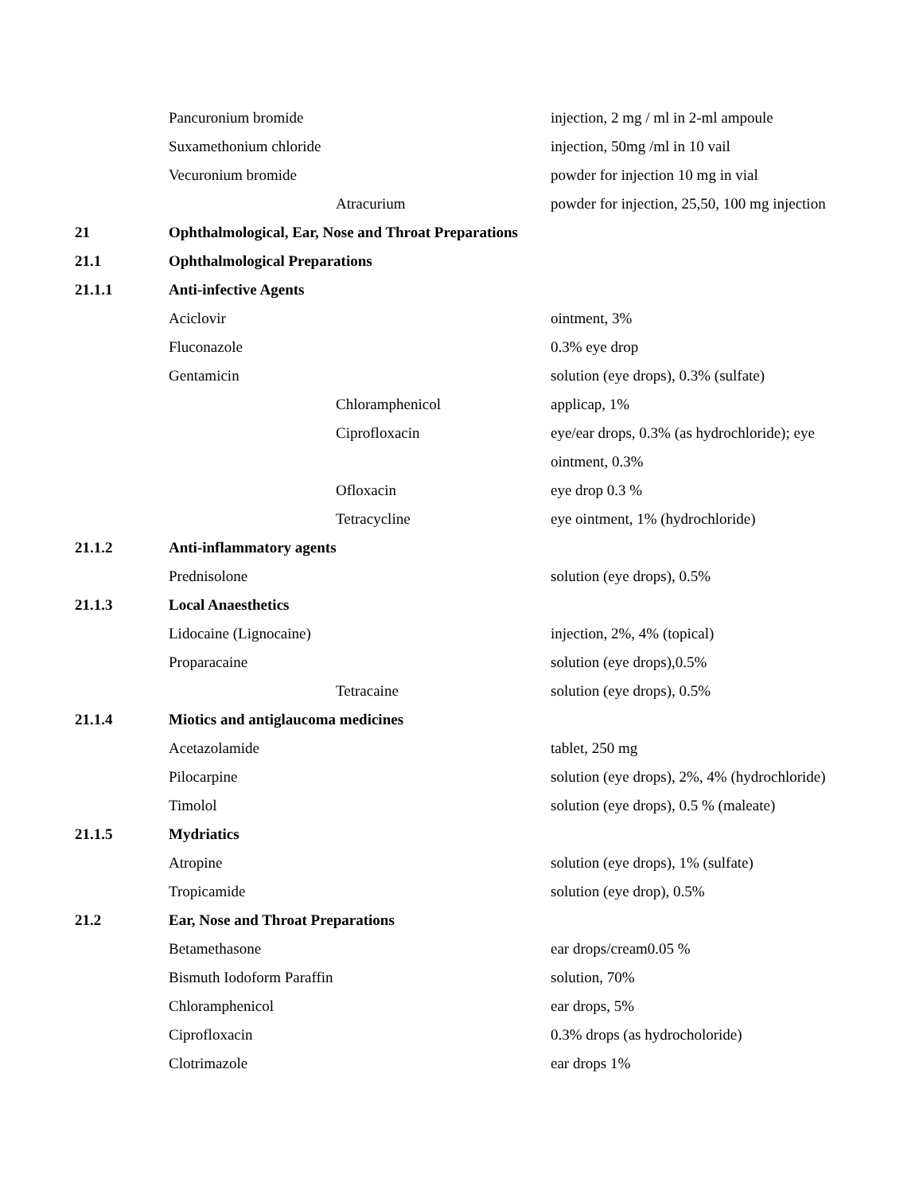| | Pancuronium bromide | | injection, 2 mg / ml in 2-ml ampoule |
| | Suxamethonium chloride | | injection, 50mg /ml in 10 vail |
| | Vecuronium bromide | | powder for injection 10 mg in vial |
| | | Atracurium | powder for injection, 25,50, 100 mg injection |
| 21 | Ophthalmological, Ear, Nose and Throat Preparations | | |
| 21.1 | Ophthalmological Preparations | | |
| 21.1.1 | Anti-infective Agents | | |
| | Aciclovir | | ointment, 3% |
| | Fluconazole | | 0.3% eye drop |
| | Gentamicin | | solution (eye drops), 0.3% (sulfate) |
| | | Chloramphenicol | applicap, 1% |
| | | Ciprofloxacin | eye/ear drops, 0.3% (as hydrochloride); eye |
| | | | ointment, 0.3% |
| | | Ofloxacin | eye drop 0.3 % |
| | | Tetracycline | eye ointment, 1% (hydrochloride) |
| 21.1.2 | Anti-inflammatory agents | | |
| | Prednisolone | | solution (eye drops), 0.5% |
| 21.1.3 | Local Anaesthetics | | |
| | Lidocaine (Lignocaine) | | injection, 2%, 4% (topical) |
| | Proparacaine | | solution (eye drops),0.5% |
| | | Tetracaine | solution (eye drops), 0.5% |
| 21.1.4 | Miotics and antiglaucoma medicines | | |
| | Acetazolamide | | tablet, 250 mg |
| | Pilocarpine | | solution (eye drops), 2%, 4% (hydrochloride) |
| | Timolol | | solution (eye drops), 0.5 % (maleate) |
| 21.1.5 | Mydriatics | | |
| | Atropine | | solution (eye drops), 1% (sulfate) |
| | Tropicamide | | solution (eye drop), 0.5% |
| 21.2 | Ear, Nose and Throat Preparations | | |
| | Betamethasone | | ear drops/cream0.05 % |
| | Bismuth Iodoform Paraffin | | solution, 70% |
| | Chloramphenicol | | ear drops, 5% |
| | Ciprofloxacin | | 0.3% drops (as hydrocholoride) |
| | Clotrimazole | | ear drops 1% |